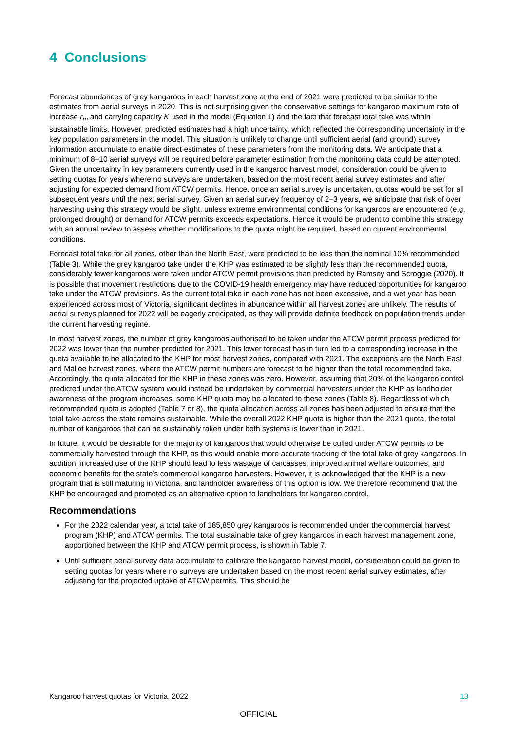4 Conclusions
Forecast abundances of grey kangaroos in each harvest zone at the end of 2021 were predicted to be similar to the estimates from aerial surveys in 2020. This is not surprising given the conservative settings for kangaroo maximum rate of increase r<sub>m</sub> and carrying capacity K used in the model (Equation 1) and the fact that forecast total take was within sustainable limits. However, predicted estimates had a high uncertainty, which reflected the corresponding uncertainty in the key population parameters in the model. This situation is unlikely to change until sufficient aerial (and ground) survey information accumulate to enable direct estimates of these parameters from the monitoring data. We anticipate that a minimum of 8–10 aerial surveys will be required before parameter estimation from the monitoring data could be attempted. Given the uncertainty in key parameters currently used in the kangaroo harvest model, consideration could be given to setting quotas for years where no surveys are undertaken, based on the most recent aerial survey estimates and after adjusting for expected demand from ATCW permits. Hence, once an aerial survey is undertaken, quotas would be set for all subsequent years until the next aerial survey. Given an aerial survey frequency of 2–3 years, we anticipate that risk of over harvesting using this strategy would be slight, unless extreme environmental conditions for kangaroos are encountered (e.g. prolonged drought) or demand for ATCW permits exceeds expectations. Hence it would be prudent to combine this strategy with an annual review to assess whether modifications to the quota might be required, based on current environmental conditions.
Forecast total take for all zones, other than the North East, were predicted to be less than the nominal 10% recommended (Table 3). While the grey kangaroo take under the KHP was estimated to be slightly less than the recommended quota, considerably fewer kangaroos were taken under ATCW permit provisions than predicted by Ramsey and Scroggie (2020). It is possible that movement restrictions due to the COVID-19 health emergency may have reduced opportunities for kangaroo take under the ATCW provisions. As the current total take in each zone has not been excessive, and a wet year has been experienced across most of Victoria, significant declines in abundance within all harvest zones are unlikely. The results of aerial surveys planned for 2022 will be eagerly anticipated, as they will provide definite feedback on population trends under the current harvesting regime.
In most harvest zones, the number of grey kangaroos authorised to be taken under the ATCW permit process predicted for 2022 was lower than the number predicted for 2021. This lower forecast has in turn led to a corresponding increase in the quota available to be allocated to the KHP for most harvest zones, compared with 2021. The exceptions are the North East and Mallee harvest zones, where the ATCW permit numbers are forecast to be higher than the total recommended take. Accordingly, the quota allocated for the KHP in these zones was zero. However, assuming that 20% of the kangaroo control predicted under the ATCW system would instead be undertaken by commercial harvesters under the KHP as landholder awareness of the program increases, some KHP quota may be allocated to these zones (Table 8). Regardless of which recommended quota is adopted (Table 7 or 8), the quota allocation across all zones has been adjusted to ensure that the total take across the state remains sustainable. While the overall 2022 KHP quota is higher than the 2021 quota, the total number of kangaroos that can be sustainably taken under both systems is lower than in 2021.
In future, it would be desirable for the majority of kangaroos that would otherwise be culled under ATCW permits to be commercially harvested through the KHP, as this would enable more accurate tracking of the total take of grey kangaroos. In addition, increased use of the KHP should lead to less wastage of carcasses, improved animal welfare outcomes, and economic benefits for the state’s commercial kangaroo harvesters. However, it is acknowledged that the KHP is a new program that is still maturing in Victoria, and landholder awareness of this option is low. We therefore recommend that the KHP be encouraged and promoted as an alternative option to landholders for kangaroo control.
Recommendations
For the 2022 calendar year, a total take of 185,850 grey kangaroos is recommended under the commercial harvest program (KHP) and ATCW permits. The total sustainable take of grey kangaroos in each harvest management zone, apportioned between the KHP and ATCW permit process, is shown in Table 7.
Until sufficient aerial survey data accumulate to calibrate the kangaroo harvest model, consideration could be given to setting quotas for years where no surveys are undertaken based on the most recent aerial survey estimates, after adjusting for the projected uptake of ATCW permits. This should be
Kangaroo harvest quotas for Victoria, 2022 13
OFFICIAL